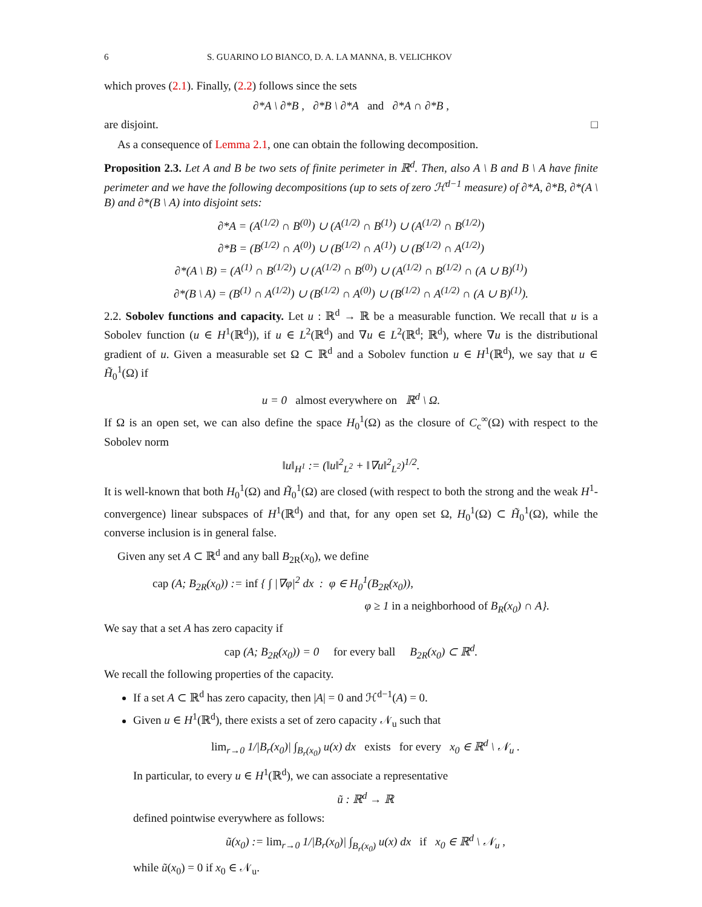6 S. GUARINO LO BIANCO, D. A. LA MANNA, B. VELICHKOV
which proves (2.1). Finally, (2.2) follows since the sets
∂*A \ ∂*B , ∂*B \ ∂*A and ∂*A ∩ ∂*B ,
are disjoint. □
As a consequence of Lemma 2.1, one can obtain the following decomposition.
Proposition 2.3. Let A and B be two sets of finite perimeter in ℝ<sup>d</sup>. Then, also A \ B and B \ A have finite perimeter and we have the following decompositions (up to sets of zero ℋ<sup>d−1</sup> measure) of ∂*A, ∂*B, ∂*(A \ B) and ∂*(B \ A) into disjoint sets:
∂*A = (A<sup>(1/2)</sup> ∩ B<sup>(0)</sup>) ∪ (A<sup>(1/2)</sup> ∩ B<sup>(1)</sup>) ∪ (A<sup>(1/2)</sup> ∩ B<sup>(1/2)</sup>)
∂*B = (B<sup>(1/2)</sup> ∩ A<sup>(0)</sup>) ∪ (B<sup>(1/2)</sup> ∩ A<sup>(1)</sup>) ∪ (B<sup>(1/2)</sup> ∩ A<sup>(1/2)</sup>)
∂*(A \ B) = (A<sup>(1)</sup> ∩ B<sup>(1/2)</sup>) ∪ (A<sup>(1/2)</sup> ∩ B<sup>(0)</sup>) ∪ (A<sup>(1/2)</sup> ∩ B<sup>(1/2)</sup> ∩ (A ∪ B)<sup>(1)</sup>)
∂*(B \ A) = (B<sup>(1)</sup> ∩ A<sup>(1/2)</sup>) ∪ (B<sup>(1/2)</sup> ∩ A<sup>(0)</sup>) ∪ (B<sup>(1/2)</sup> ∩ A<sup>(1/2)</sup> ∩ (A ∪ B)<sup>(1)</sup>).
2.2. Sobolev functions and capacity. Let u : ℝ<sup>d</sup> → ℝ be a measurable function. We recall that u is a Sobolev function (u ∈ H<sup>1</sup>(ℝ<sup>d</sup>)), if u ∈ L<sup>2</sup>(ℝ<sup>d</sup>) and ∇u ∈ L<sup>2</sup>(ℝ<sup>d</sup>; ℝ<sup>d</sup>), where ∇u is the distributional gradient of u. Given a measurable set Ω ⊂ ℝ<sup>d</sup> and a Sobolev function u ∈ H<sup>1</sup>(ℝ<sup>d</sup>), we say that u ∈ H̃<sub>0</sub><sup>1</sup>(Ω) if
u = 0 almost everywhere on ℝ<sup>d</sup> \ Ω.
If Ω is an open set, we can also define the space H<sub>0</sub><sup>1</sup>(Ω) as the closure of C<sub>c</sub><sup>∞</sup>(Ω) with respect to the Sobolev norm
‖u‖<sub>H<sup>1</sup></sub> := (‖u‖<sup>2</sup><sub>L<sup>2</sup></sub> + ‖∇u‖<sup>2</sup><sub>L<sup>2</sup></sub>)<sup>1/2</sup>.
It is well-known that both H<sub>0</sub><sup>1</sup>(Ω) and H̃<sub>0</sub><sup>1</sup>(Ω) are closed (with respect to both the strong and the weak H<sup>1</sup>-convergence) linear subspaces of H<sup>1</sup>(ℝ<sup>d</sup>) and that, for any open set Ω, H<sub>0</sub><sup>1</sup>(Ω) ⊂ H̃<sub>0</sub><sup>1</sup>(Ω), while the converse inclusion is in general false.
Given any set A ⊂ ℝ<sup>d</sup> and any ball B<sub>2R</sub>(x<sub>0</sub>), we define
cap (A; B<sub>2R</sub>(x<sub>0</sub>)) := inf { ∫ |∇φ|<sup>2</sup> dx : φ ∈ H<sub>0</sub><sup>1</sup>(B<sub>2R</sub>(x<sub>0</sub>)),
φ ≥ 1 in a neighborhood of B<sub>R</sub>(x<sub>0</sub>) ∩ A}.
We say that a set A has zero capacity if
cap (A; B<sub>2R</sub>(x<sub>0</sub>)) = 0 for every ball B<sub>2R</sub>(x<sub>0</sub>) ⊂ ℝ<sup>d</sup>.
We recall the following properties of the capacity.
If a set A ⊂ ℝ<sup>d</sup> has zero capacity, then |A| = 0 and ℋ<sup>d−1</sup>(A) = 0.
Given u ∈ H<sup>1</sup>(ℝ<sup>d</sup>), there exists a set of zero capacity 𝒩<sub>u</sub> such that
lim<sub>r→0</sub> 1/|B<sub>r</sub>(x<sub>0</sub>)| ∫<sub>B<sub>r</sub>(x<sub>0</sub>)</sub> u(x) dx exists for every x<sub>0</sub> ∈ ℝ<sup>d</sup> \ 𝒩<sub>u</sub> .
In particular, to every u ∈ H<sup>1</sup>(ℝ<sup>d</sup>), we can associate a representative
ũ : ℝ<sup>d</sup> → ℝ
defined pointwise everywhere as follows:
ũ(x<sub>0</sub>) := lim<sub>r→0</sub> 1/|B<sub>r</sub>(x<sub>0</sub>)| ∫<sub>B<sub>r</sub>(x<sub>0</sub>)</sub> u(x) dx if x<sub>0</sub> ∈ ℝ<sup>d</sup> \ 𝒩<sub>u</sub> ,
while ũ(x<sub>0</sub>) = 0 if x<sub>0</sub> ∈ 𝒩<sub>u</sub>.